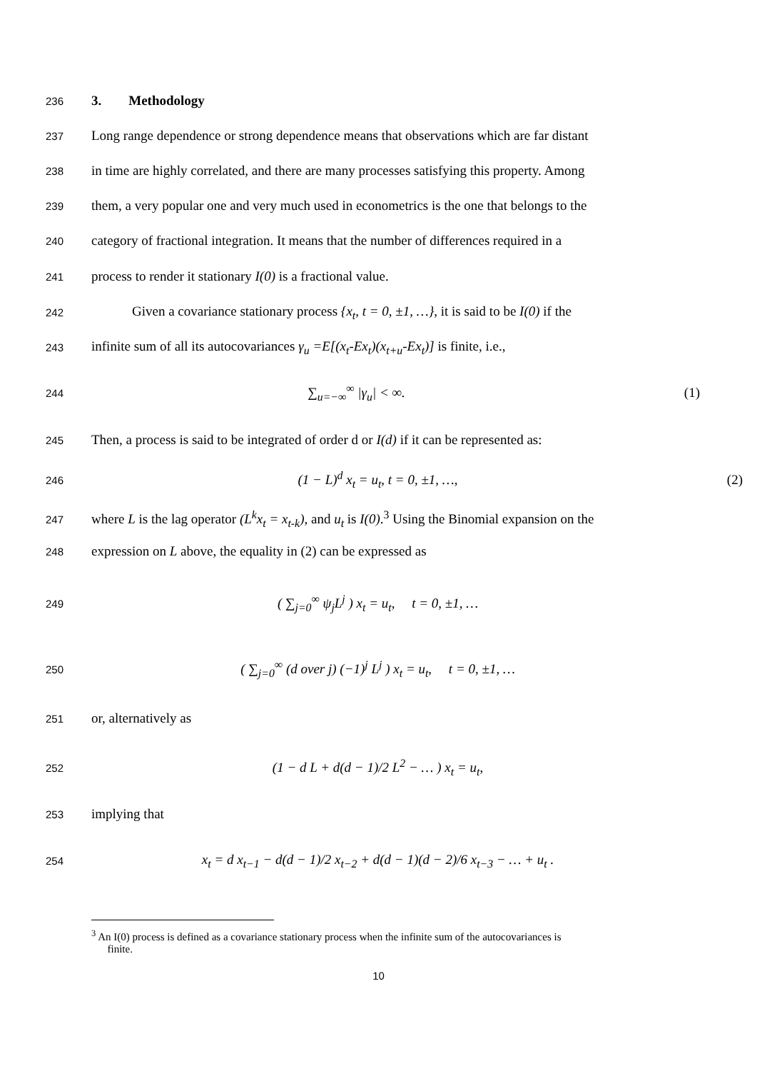236 3. Methodology
237 Long range dependence or strong dependence means that observations which are far distant
238 in time are highly correlated, and there are many processes satisfying this property. Among
239 them, a very popular one and very much used in econometrics is the one that belongs to the
240 category of fractional integration. It means that the number of differences required in a
241 process to render it stationary I(0) is a fractional value.
242 Given a covariance stationary process {x<sub>t</sub>, t = 0, ±1, …}, it is said to be I(0) if the
243 infinite sum of all its autocovariances γ<sub>u</sub> =E[(x<sub>t</sub>-Ex<sub>t</sub>)(x<sub>t+u</sub>-Ex<sub>t</sub>)] is finite, i.e.,
244 ∑<sub>u=−∞</sub><sup>∞</sup> |γ<sub>u</sub>| < ∞. (1)
245 Then, a process is said to be integrated of order d or I(d) if it can be represented as:
246 (1 − L)<sup>d</sup> x<sub>t</sub> = u<sub>t</sub>, t = 0, ±1, …, (2)
247 where L is the lag operator (L<sup>k</sup>x<sub>t</sub> = x<sub>t-k</sub>), and u<sub>t</sub> is I(0).<sup>3</sup> Using the Binomial expansion on the
248 expression on L above, the equality in (2) can be expressed as
249 ( ∑<sub>j=0</sub><sup>∞</sup> ψ<sub>j</sub>L<sup>j</sup> ) x<sub>t</sub> = u<sub>t</sub>, t = 0, ±1, …
250 ( ∑<sub>j=0</sub><sup>∞</sup> (d over j) (−1)<sup>j</sup> L<sup>j</sup> ) x<sub>t</sub> = u<sub>t</sub>, t = 0, ±1, …
251 or, alternatively as
252 (1 − d L + d(d − 1)/2 L<sup>2</sup> − … ) x<sub>t</sub> = u<sub>t</sub>,
253 implying that
254 x<sub>t</sub> = d x<sub>t−1</sub> − d(d − 1)/2 x<sub>t−2</sub> + d(d − 1)(d − 2)/6 x<sub>t−3</sub> − … + u<sub>t</sub> .
<sup>3</sup> An I(0) process is defined as a covariance stationary process when the infinite sum of the autocovariances is
finite.
10